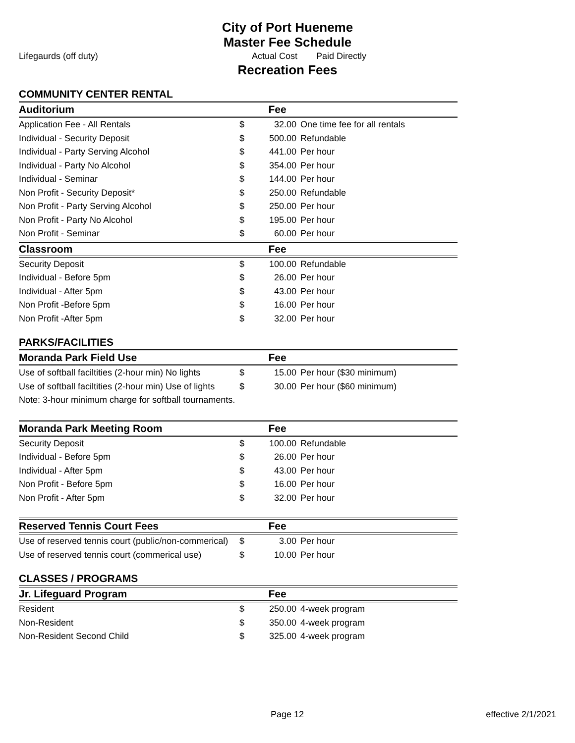City of Port Hueneme
Master Fee Schedule
Lifegaurds (off duty) Actual Cost Paid Directly
Recreation Fees
COMMUNITY CENTER RENTAL
| Auditorium | | Fee | |
| --- | --- | --- | --- |
| Application Fee - All Rentals | $ | 32.00 | One time fee for all rentals |
| Individual - Security Deposit | $ | 500.00 | Refundable |
| Individual - Party Serving Alcohol | $ | 441.00 | Per hour |
| Individual - Party No Alcohol | $ | 354.00 | Per hour |
| Individual - Seminar | $ | 144.00 | Per hour |
| Non Profit - Security Deposit* | $ | 250.00 | Refundable |
| Non Profit - Party Serving Alcohol | $ | 250.00 | Per hour |
| Non Profit - Party No Alcohol | $ | 195.00 | Per hour |
| Non Profit - Seminar | $ | 60.00 | Per hour |
| Classroom | | Fee | |
| Security Deposit | $ | 100.00 | Refundable |
| Individual - Before 5pm | $ | 26.00 | Per hour |
| Individual - After 5pm | $ | 43.00 | Per hour |
| Non Profit -Before 5pm | $ | 16.00 | Per hour |
| Non Profit -After 5pm | $ | 32.00 | Per hour |
PARKS/FACILITIES
| Moranda Park Field Use | | Fee | |
| --- | --- | --- | --- |
| Use of softball faciltities (2-hour min) No lights | $ | 15.00 | Per hour ($30 minimum) |
| Use of softball faciltities (2-hour min) Use of lights | $ | 30.00 | Per hour ($60 minimum) |
| Note: 3-hour minimum charge for softball tournaments. | | | |
| Moranda Park Meeting Room | | Fee | |
| --- | --- | --- | --- |
| Security Deposit | $ | 100.00 | Refundable |
| Individual - Before 5pm | $ | 26.00 | Per hour |
| Individual - After 5pm | $ | 43.00 | Per hour |
| Non Profit - Before 5pm | $ | 16.00 | Per hour |
| Non Profit - After 5pm | $ | 32.00 | Per hour |
| Reserved Tennis Court Fees | | Fee | |
| --- | --- | --- | --- |
| Use of reserved tennis court (public/non-commerical) | $ | 3.00 | Per hour |
| Use of reserved tennis court (commerical use) | $ | 10.00 | Per hour |
CLASSES / PROGRAMS
| Jr. Lifeguard Program | | Fee | |
| --- | --- | --- | --- |
| Resident | $ | 250.00 | 4-week program |
| Non-Resident | $ | 350.00 | 4-week program |
| Non-Resident Second Child | $ | 325.00 | 4-week program |
Page 12 effective 2/1/2021